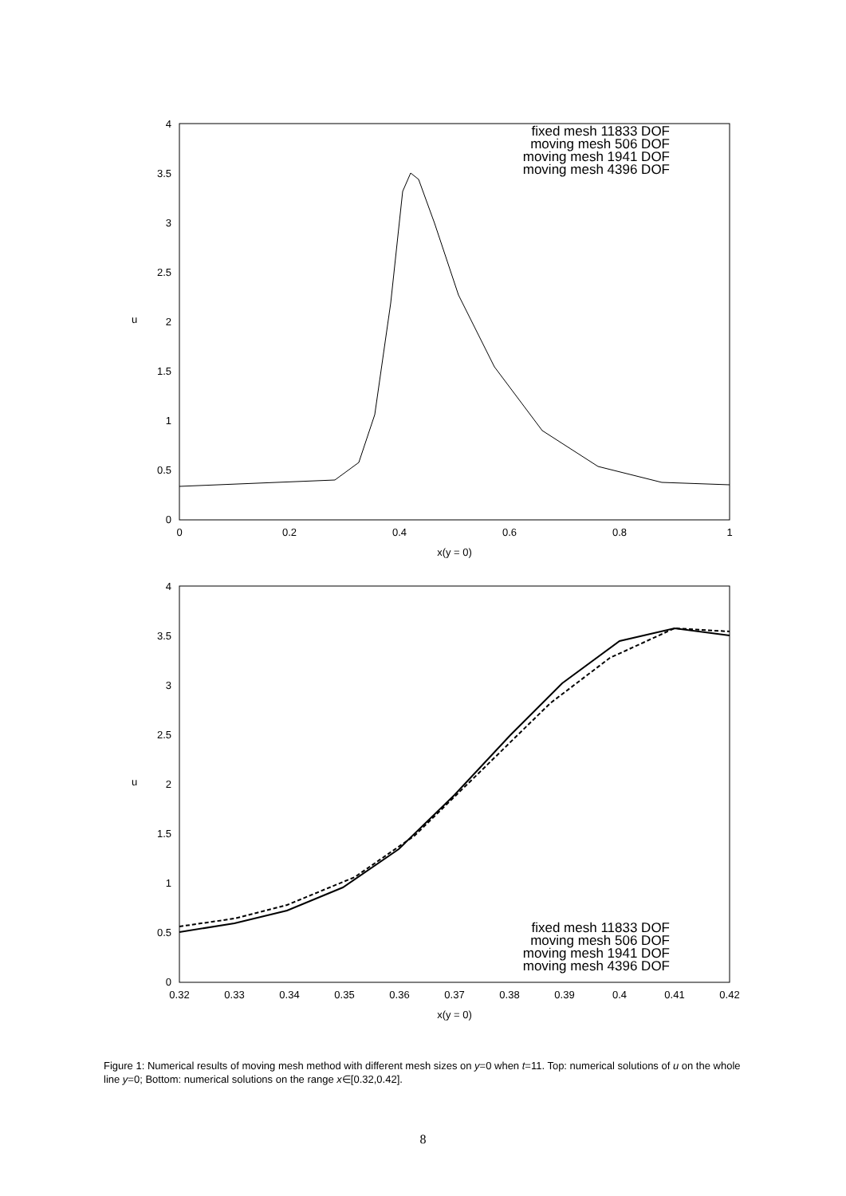4
3.5
3
2.5
2
1.5
1
0.5
0
0
0.2
0.4
0.6
0.8
1
x(y = 0)
u
fixed mesh 11833 DOF
moving mesh 506 DOF
moving mesh 1941 DOF
moving mesh 4396 DOF
4
3.5
3
2.5
2
1.5
1
0.5
0
0.32
0.33
0.34
0.35
0.36
0.37
0.38
0.39
0.4
0.41
0.42
x(y = 0)
u
fixed mesh 11833 DOF
moving mesh 506 DOF
moving mesh 1941 DOF
moving mesh 4396 DOF
Figure 1: Numerical results of moving mesh method with different mesh sizes on y=0 when t=11. Top: numerical solutions of u on the whole line y=0; Bottom: numerical solutions on the range x∈[0.32,0.42].
8